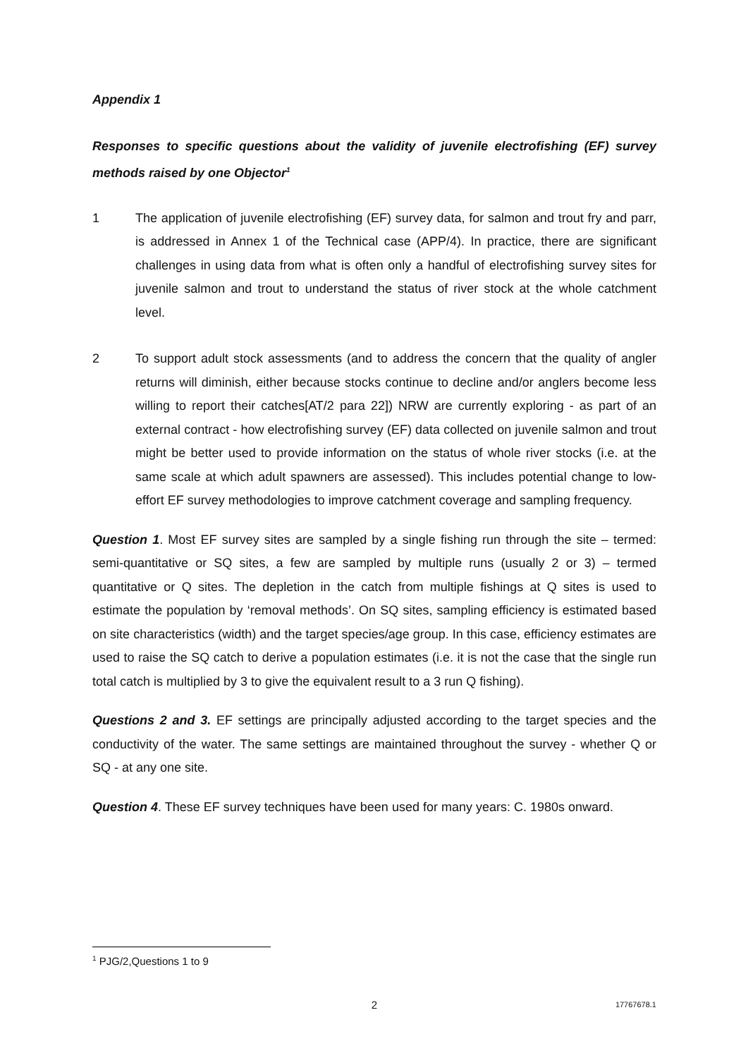Appendix 1
Responses to specific questions about the validity of juvenile electrofishing (EF) survey methods raised by one Objector<sup>1</sup>
1 The application of juvenile electrofishing (EF) survey data, for salmon and trout fry and parr, is addressed in Annex 1 of the Technical case (APP/4). In practice, there are significant challenges in using data from what is often only a handful of electrofishing survey sites for juvenile salmon and trout to understand the status of river stock at the whole catchment level.
2 To support adult stock assessments (and to address the concern that the quality of angler returns will diminish, either because stocks continue to decline and/or anglers become less willing to report their catches[AT/2 para 22]) NRW are currently exploring - as part of an external contract - how electrofishing survey (EF) data collected on juvenile salmon and trout might be better used to provide information on the status of whole river stocks (i.e. at the same scale at which adult spawners are assessed). This includes potential change to low-effort EF survey methodologies to improve catchment coverage and sampling frequency.
Question 1. Most EF survey sites are sampled by a single fishing run through the site – termed: semi-quantitative or SQ sites, a few are sampled by multiple runs (usually 2 or 3) – termed quantitative or Q sites. The depletion in the catch from multiple fishings at Q sites is used to estimate the population by ‘removal methods’. On SQ sites, sampling efficiency is estimated based on site characteristics (width) and the target species/age group. In this case, efficiency estimates are used to raise the SQ catch to derive a population estimates (i.e. it is not the case that the single run total catch is multiplied by 3 to give the equivalent result to a 3 run Q fishing).
Questions 2 and 3. EF settings are principally adjusted according to the target species and the conductivity of the water. The same settings are maintained throughout the survey - whether Q or SQ - at any one site.
Question 4. These EF survey techniques have been used for many years: C. 1980s onward.
<sup>1</sup> PJG/2,Questions 1 to 9
2 17767678.1